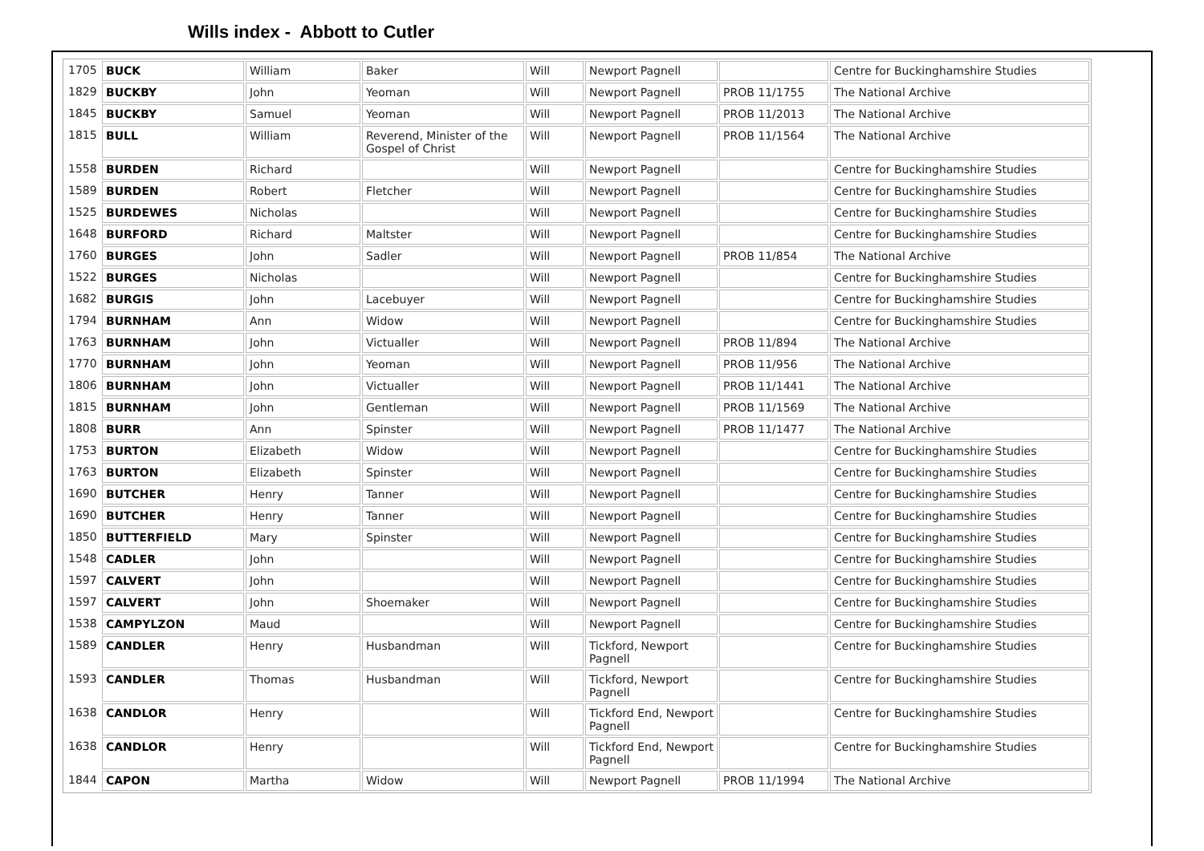Wills index - Abbott to Cutler
| 1705 | BUCK | William | Baker | Will | Newport Pagnell | | Centre for Buckinghamshire Studies |
| 1829 | BUCKBY | John | Yeoman | Will | Newport Pagnell | PROB 11/1755 | The National Archive |
| 1845 | BUCKBY | Samuel | Yeoman | Will | Newport Pagnell | PROB 11/2013 | The National Archive |
| 1815 | BULL | William | Reverend, Minister of the Gospel of Christ | Will | Newport Pagnell | PROB 11/1564 | The National Archive |
| 1558 | BURDEN | Richard | | Will | Newport Pagnell | | Centre for Buckinghamshire Studies |
| 1589 | BURDEN | Robert | Fletcher | Will | Newport Pagnell | | Centre for Buckinghamshire Studies |
| 1525 | BURDEWES | Nicholas | | Will | Newport Pagnell | | Centre for Buckinghamshire Studies |
| 1648 | BURFORD | Richard | Maltster | Will | Newport Pagnell | | Centre for Buckinghamshire Studies |
| 1760 | BURGES | John | Sadler | Will | Newport Pagnell | PROB 11/854 | The National Archive |
| 1522 | BURGES | Nicholas | | Will | Newport Pagnell | | Centre for Buckinghamshire Studies |
| 1682 | BURGIS | John | Lacebuyer | Will | Newport Pagnell | | Centre for Buckinghamshire Studies |
| 1794 | BURNHAM | Ann | Widow | Will | Newport Pagnell | | Centre for Buckinghamshire Studies |
| 1763 | BURNHAM | John | Victualler | Will | Newport Pagnell | PROB 11/894 | The National Archive |
| 1770 | BURNHAM | John | Yeoman | Will | Newport Pagnell | PROB 11/956 | The National Archive |
| 1806 | BURNHAM | John | Victualler | Will | Newport Pagnell | PROB 11/1441 | The National Archive |
| 1815 | BURNHAM | John | Gentleman | Will | Newport Pagnell | PROB 11/1569 | The National Archive |
| 1808 | BURR | Ann | Spinster | Will | Newport Pagnell | PROB 11/1477 | The National Archive |
| 1753 | BURTON | Elizabeth | Widow | Will | Newport Pagnell | | Centre for Buckinghamshire Studies |
| 1763 | BURTON | Elizabeth | Spinster | Will | Newport Pagnell | | Centre for Buckinghamshire Studies |
| 1690 | BUTCHER | Henry | Tanner | Will | Newport Pagnell | | Centre for Buckinghamshire Studies |
| 1690 | BUTCHER | Henry | Tanner | Will | Newport Pagnell | | Centre for Buckinghamshire Studies |
| 1850 | BUTTERFIELD | Mary | Spinster | Will | Newport Pagnell | | Centre for Buckinghamshire Studies |
| 1548 | CADLER | John | | Will | Newport Pagnell | | Centre for Buckinghamshire Studies |
| 1597 | CALVERT | John | | Will | Newport Pagnell | | Centre for Buckinghamshire Studies |
| 1597 | CALVERT | John | Shoemaker | Will | Newport Pagnell | | Centre for Buckinghamshire Studies |
| 1538 | CAMPYLZON | Maud | | Will | Newport Pagnell | | Centre for Buckinghamshire Studies |
| 1589 | CANDLER | Henry | Husbandman | Will | Tickford, Newport Pagnell | | Centre for Buckinghamshire Studies |
| 1593 | CANDLER | Thomas | Husbandman | Will | Tickford, Newport Pagnell | | Centre for Buckinghamshire Studies |
| 1638 | CANDLOR | Henry | | Will | Tickford End, Newport Pagnell | | Centre for Buckinghamshire Studies |
| 1638 | CANDLOR | Henry | | Will | Tickford End, Newport Pagnell | | Centre for Buckinghamshire Studies |
| 1844 | CAPON | Martha | Widow | Will | Newport Pagnell | PROB 11/1994 | The National Archive |